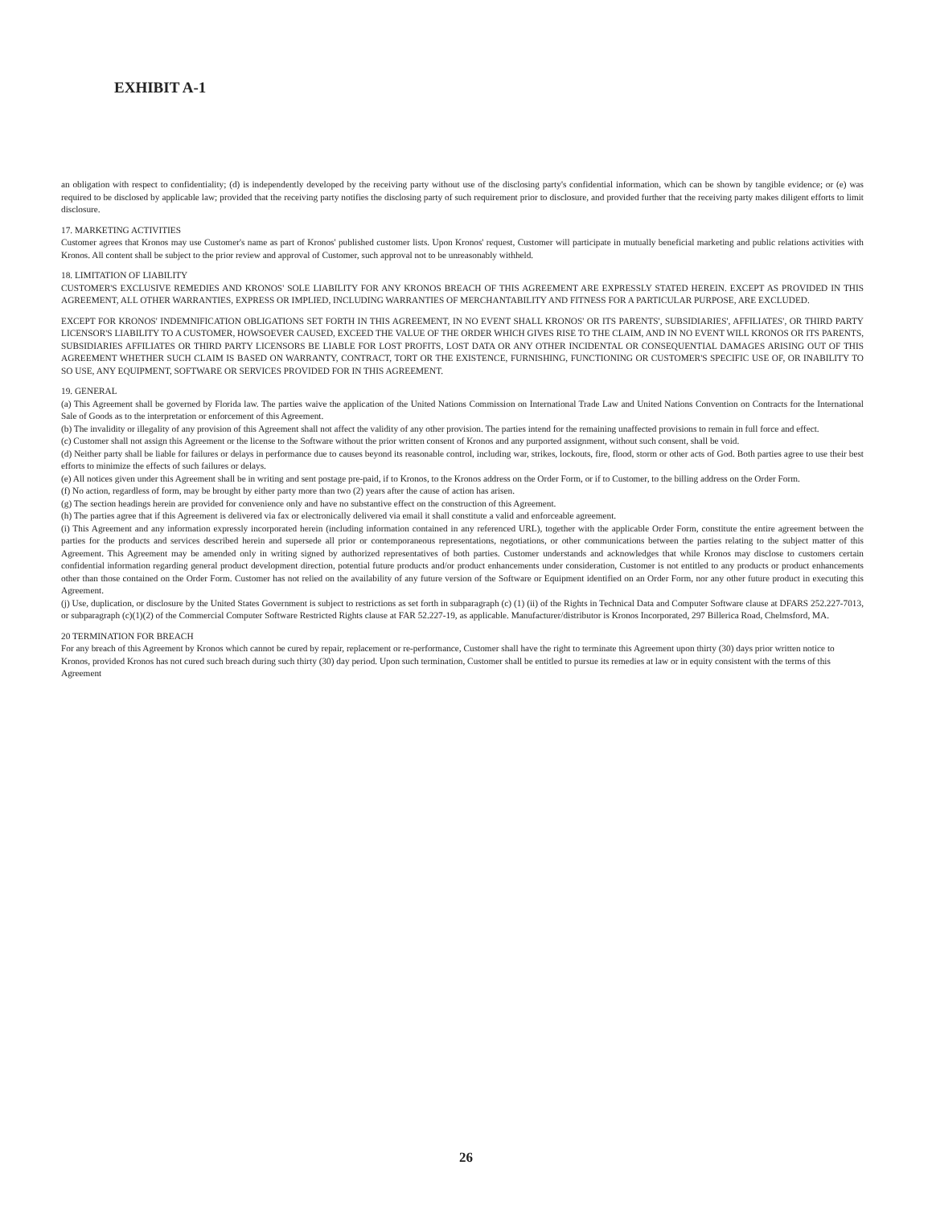EXHIBIT A-1
an obligation with respect to confidentiality; (d) is independently developed by the receiving party without use of the disclosing party's confidential information, which can be shown by tangible evidence; or (e) was required to be disclosed by applicable law; provided that the receiving party notifies the disclosing party of such requirement prior to disclosure, and provided further that the receiving party makes diligent efforts to limit disclosure.
17. MARKETING ACTIVITIES
Customer agrees that Kronos may use Customer's name as part of Kronos' published customer lists. Upon Kronos' request, Customer will participate in mutually beneficial marketing and public relations activities with Kronos. All content shall be subject to the prior review and approval of Customer, such approval not to be unreasonably withheld.
18. LIMITATION OF LIABILITY
CUSTOMER'S EXCLUSIVE REMEDIES AND KRONOS' SOLE LIABILITY FOR ANY KRONOS BREACH OF THIS AGREEMENT ARE EXPRESSLY STATED HEREIN. EXCEPT AS PROVIDED IN THIS AGREEMENT, ALL OTHER WARRANTIES, EXPRESS OR IMPLIED, INCLUDING WARRANTIES OF MERCHANTABILITY AND FITNESS FOR A PARTICULAR PURPOSE, ARE EXCLUDED.
EXCEPT FOR KRONOS' INDEMNIFICATION OBLIGATIONS SET FORTH IN THIS AGREEMENT, IN NO EVENT SHALL KRONOS' OR ITS PARENTS', SUBSIDIARIES', AFFILIATES', OR THIRD PARTY LICENSOR'S LIABILITY TO A CUSTOMER, HOWSOEVER CAUSED, EXCEED THE VALUE OF THE ORDER WHICH GIVES RISE TO THE CLAIM, AND IN NO EVENT WILL KRONOS OR ITS PARENTS, SUBSIDIARIES AFFILIATES OR THIRD PARTY LICENSORS BE LIABLE FOR LOST PROFITS, LOST DATA OR ANY OTHER INCIDENTAL OR CONSEQUENTIAL DAMAGES ARISING OUT OF THIS AGREEMENT WHETHER SUCH CLAIM IS BASED ON WARRANTY, CONTRACT, TORT OR THE EXISTENCE, FURNISHING, FUNCTIONING OR CUSTOMER'S SPECIFIC USE OF, OR INABILITY TO SO USE, ANY EQUIPMENT, SOFTWARE OR SERVICES PROVIDED FOR IN THIS AGREEMENT.
19. GENERAL
(a) This Agreement shall be governed by Florida law. The parties waive the application of the United Nations Commission on International Trade Law and United Nations Convention on Contracts for the International Sale of Goods as to the interpretation or enforcement of this Agreement.
(b) The invalidity or illegality of any provision of this Agreement shall not affect the validity of any other provision. The parties intend for the remaining unaffected provisions to remain in full force and effect.
(c) Customer shall not assign this Agreement or the license to the Software without the prior written consent of Kronos and any purported assignment, without such consent, shall be void.
(d) Neither party shall be liable for failures or delays in performance due to causes beyond its reasonable control, including war, strikes, lockouts, fire, flood, storm or other acts of God. Both parties agree to use their best efforts to minimize the effects of such failures or delays.
(e) All notices given under this Agreement shall be in writing and sent postage pre-paid, if to Kronos, to the Kronos address on the Order Form, or if to Customer, to the billing address on the Order Form.
(f) No action, regardless of form, may be brought by either party more than two (2) years after the cause of action has arisen.
(g) The section headings herein are provided for convenience only and have no substantive effect on the construction of this Agreement.
(h) The parties agree that if this Agreement is delivered via fax or electronically delivered via email it shall constitute a valid and enforceable agreement.
(i) This Agreement and any information expressly incorporated herein (including information contained in any referenced URL), together with the applicable Order Form, constitute the entire agreement between the parties for the products and services described herein and supersede all prior or contemporaneous representations, negotiations, or other communications between the parties relating to the subject matter of this Agreement. This Agreement may be amended only in writing signed by authorized representatives of both parties. Customer understands and acknowledges that while Kronos may disclose to customers certain confidential information regarding general product development direction, potential future products and/or product enhancements under consideration, Customer is not entitled to any products or product enhancements other than those contained on the Order Form. Customer has not relied on the availability of any future version of the Software or Equipment identified on an Order Form, nor any other future product in executing this Agreement.
(j) Use, duplication, or disclosure by the United States Government is subject to restrictions as set forth in subparagraph (c) (1) (ii) of the Rights in Technical Data and Computer Software clause at DFARS 252.227-7013, or subparagraph (c)(1)(2) of the Commercial Computer Software Restricted Rights clause at FAR 52.227-19, as applicable. Manufacturer/distributor is Kronos Incorporated, 297 Billerica Road, Chelmsford, MA.
20 TERMINATION FOR BREACH
For any breach of this Agreement by Kronos which cannot be cured by repair, replacement or re-performance, Customer shall have the right to terminate this Agreement upon thirty (30) days prior written notice to Kronos, provided Kronos has not cured such breach during such thirty (30) day period. Upon such termination, Customer shall be entitled to pursue its remedies at law or in equity consistent with the terms of this Agreement
26